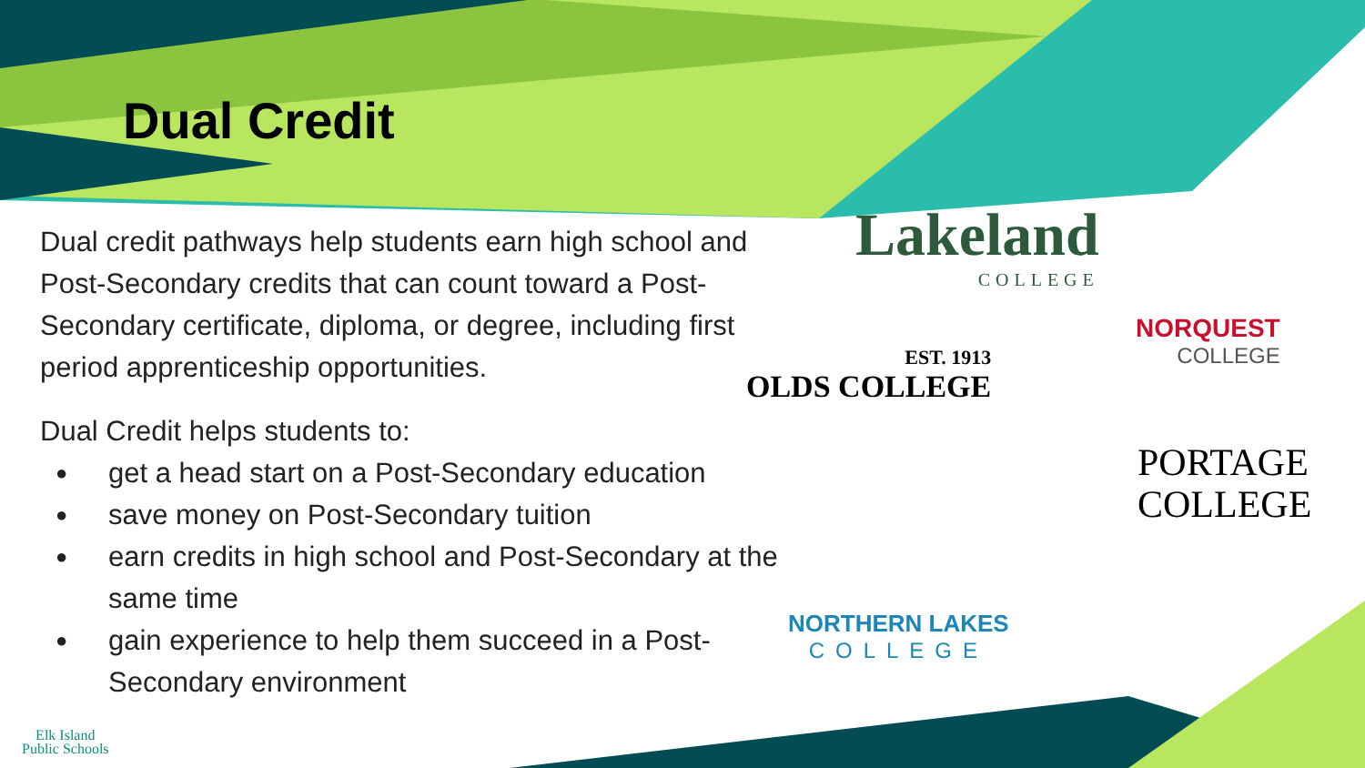Dual Credit
Dual credit pathways help students earn high school and Post-Secondary credits that can count toward a Post-Secondary certificate, diploma, or degree, including first period apprenticeship opportunities.
Dual Credit helps students to:
● get a head start on a Post-Secondary education
● save money on Post-Secondary tuition
● earn credits in high school and Post-Secondary at the same time
● gain experience to help them succeed in a Post-Secondary environment
Lakeland
COLLEGE
EST. 1913
OLDS COLLEGE
NORQUEST
COLLEGE
PORTAGE
COLLEGE
NORTHERN LAKES
COLLEGE
Elk Island
Public Schools